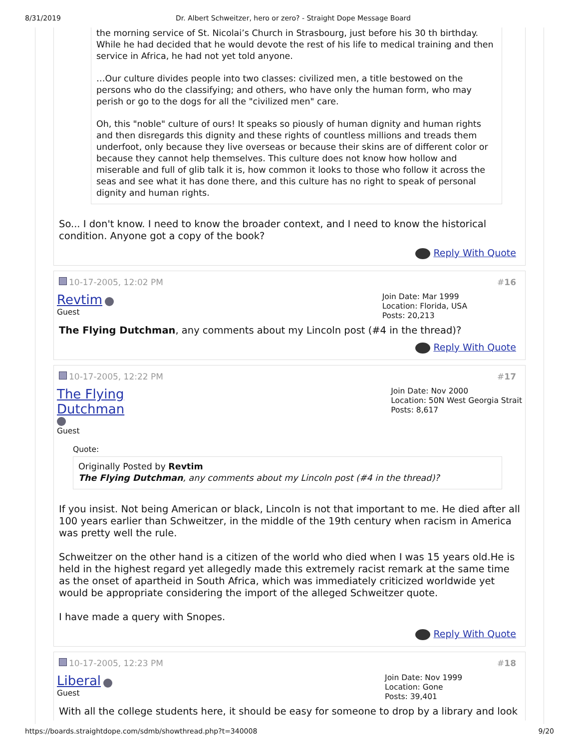8/31/2019 Dr. Albert Schweitzer, hero or zero? - Straight Dope Message Board
the morning service of St. Nicolai’s Church in Strasbourg, just before his 30 th birthday. While he had decided that he would devote the rest of his life to medical training and then service in Africa, he had not yet told anyone.
…Our culture divides people into two classes: civilized men, a title bestowed on the persons who do the classifying; and others, who have only the human form, who may perish or go to the dogs for all the "civilized men" care.
Oh, this "noble" culture of ours! It speaks so piously of human dignity and human rights and then disregards this dignity and these rights of countless millions and treads them underfoot, only because they live overseas or because their skins are of different color or because they cannot help themselves. This culture does not know how hollow and miserable and full of glib talk it is, how common it looks to those who follow it across the seas and see what it has done there, and this culture has no right to speak of personal dignity and human rights.
So... I don't know. I need to know the broader context, and I need to know the historical condition. Anyone got a copy of the book?
Reply With Quote
10-17-2005, 12:02 PM #16
Revtim
Guest
Join Date: Mar 1999
Location: Florida, USA
Posts: 20,213
The Flying Dutchman, any comments about my Lincoln post (#4 in the thread)?
Reply With Quote
10-17-2005, 12:22 PM #17
The Flying
Dutchman
Guest
Join Date: Nov 2000
Location: 50N West Georgia Strait
Posts: 8,617
Quote:
Originally Posted by Revtim
The Flying Dutchman, any comments about my Lincoln post (#4 in the thread)?
If you insist. Not being American or black, Lincoln is not that important to me. He died after all 100 years earlier than Schweitzer, in the middle of the 19th century when racism in America was pretty well the rule.
Schweitzer on the other hand is a citizen of the world who died when I was 15 years old.He is held in the highest regard yet allegedly made this extremely racist remark at the same time as the onset of apartheid in South Africa, which was immediately criticized worldwide yet would be appropriate considering the import of the alleged Schweitzer quote.
I have made a query with Snopes.
Reply With Quote
10-17-2005, 12:23 PM #18
Liberal
Guest
Join Date: Nov 1999
Location: Gone
Posts: 39,401
With all the college students here, it should be easy for someone to drop by a library and look
https://boards.straightdope.com/sdmb/showthread.php?t=340008 9/20